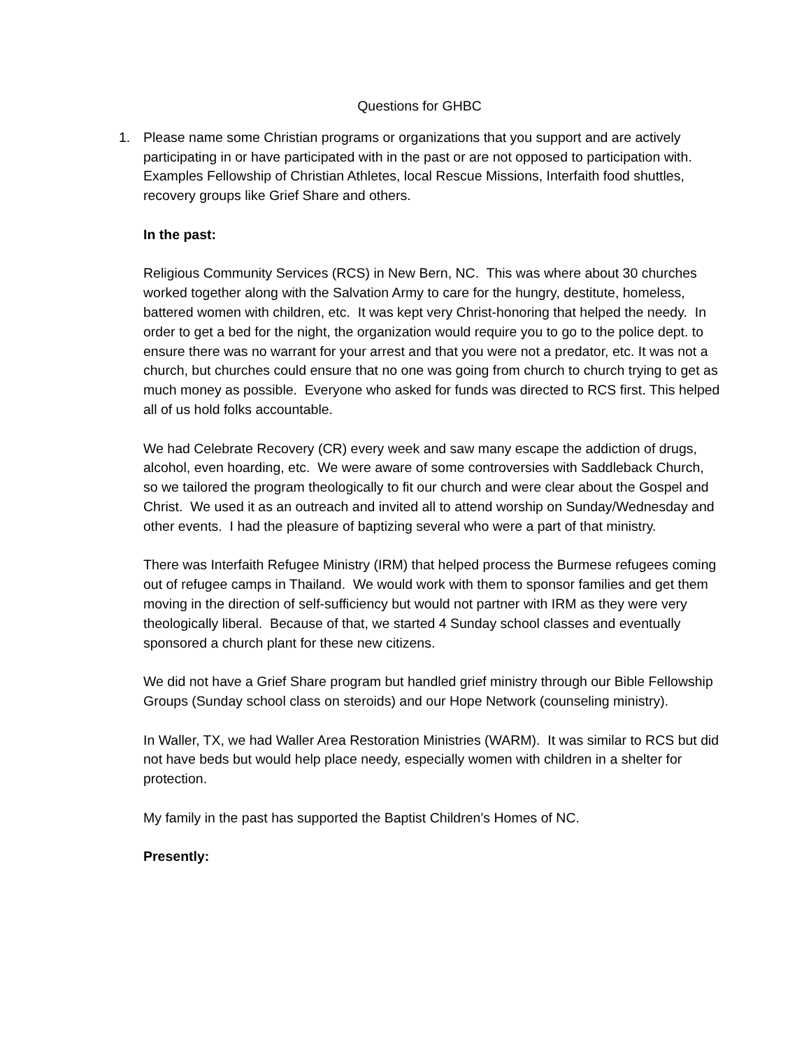Questions for GHBC
1. Please name some Christian programs or organizations that you support and are actively participating in or have participated with in the past or are not opposed to participation with. Examples Fellowship of Christian Athletes, local Rescue Missions, Interfaith food shuttles, recovery groups like Grief Share and others.
In the past:
Religious Community Services (RCS) in New Bern, NC. This was where about 30 churches worked together along with the Salvation Army to care for the hungry, destitute, homeless, battered women with children, etc. It was kept very Christ-honoring that helped the needy. In order to get a bed for the night, the organization would require you to go to the police dept. to ensure there was no warrant for your arrest and that you were not a predator, etc. It was not a church, but churches could ensure that no one was going from church to church trying to get as much money as possible. Everyone who asked for funds was directed to RCS first. This helped all of us hold folks accountable.
We had Celebrate Recovery (CR) every week and saw many escape the addiction of drugs, alcohol, even hoarding, etc. We were aware of some controversies with Saddleback Church, so we tailored the program theologically to fit our church and were clear about the Gospel and Christ. We used it as an outreach and invited all to attend worship on Sunday/Wednesday and other events. I had the pleasure of baptizing several who were a part of that ministry.
There was Interfaith Refugee Ministry (IRM) that helped process the Burmese refugees coming out of refugee camps in Thailand. We would work with them to sponsor families and get them moving in the direction of self-sufficiency but would not partner with IRM as they were very theologically liberal. Because of that, we started 4 Sunday school classes and eventually sponsored a church plant for these new citizens.
We did not have a Grief Share program but handled grief ministry through our Bible Fellowship Groups (Sunday school class on steroids) and our Hope Network (counseling ministry).
In Waller, TX, we had Waller Area Restoration Ministries (WARM). It was similar to RCS but did not have beds but would help place needy, especially women with children in a shelter for protection.
My family in the past has supported the Baptist Children’s Homes of NC.
Presently: